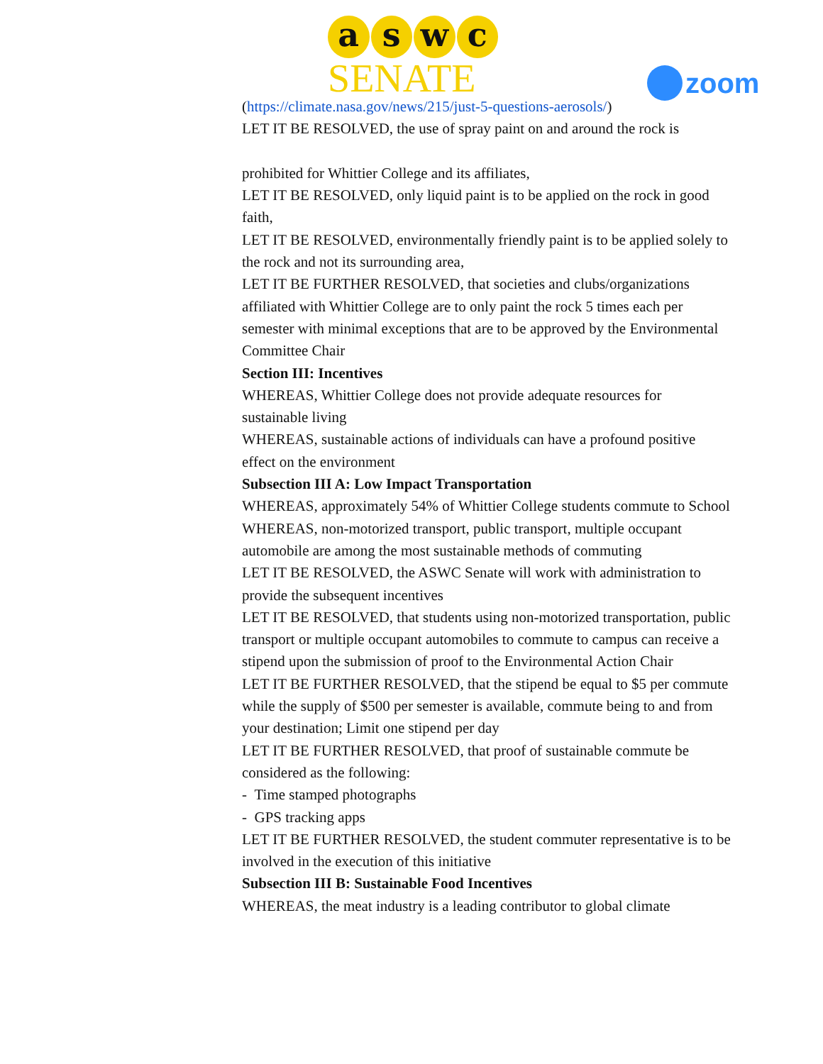a s w c
SENATE
zoom
(https://climate.nasa.gov/news/215/just-5-questions-aerosols/)
LET IT BE RESOLVED, the use of spray paint on and around the rock is
prohibited for Whittier College and its affiliates,
LET IT BE RESOLVED, only liquid paint is to be applied on the rock in good faith,
LET IT BE RESOLVED, environmentally friendly paint is to be applied solely to the rock and not its surrounding area,
LET IT BE FURTHER RESOLVED, that societies and clubs/organizations affiliated with Whittier College are to only paint the rock 5 times each per semester with minimal exceptions that are to be approved by the Environmental Committee Chair
Section III: Incentives
WHEREAS, Whittier College does not provide adequate resources for sustainable living
WHEREAS, sustainable actions of individuals can have a profound positive effect on the environment
Subsection III A: Low Impact Transportation
WHEREAS, approximately 54% of Whittier College students commute to School
WHEREAS, non-motorized transport, public transport, multiple occupant automobile are among the most sustainable methods of commuting
LET IT BE RESOLVED, the ASWC Senate will work with administration to provide the subsequent incentives
LET IT BE RESOLVED, that students using non-motorized transportation, public transport or multiple occupant automobiles to commute to campus can receive a stipend upon the submission of proof to the Environmental Action Chair
LET IT BE FURTHER RESOLVED, that the stipend be equal to $5 per commute while the supply of $500 per semester is available, commute being to and from your destination; Limit one stipend per day
LET IT BE FURTHER RESOLVED, that proof of sustainable commute be considered as the following:
- Time stamped photographs
- GPS tracking apps
LET IT BE FURTHER RESOLVED, the student commuter representative is to be involved in the execution of this initiative
Subsection III B: Sustainable Food Incentives
WHEREAS, the meat industry is a leading contributor to global climate